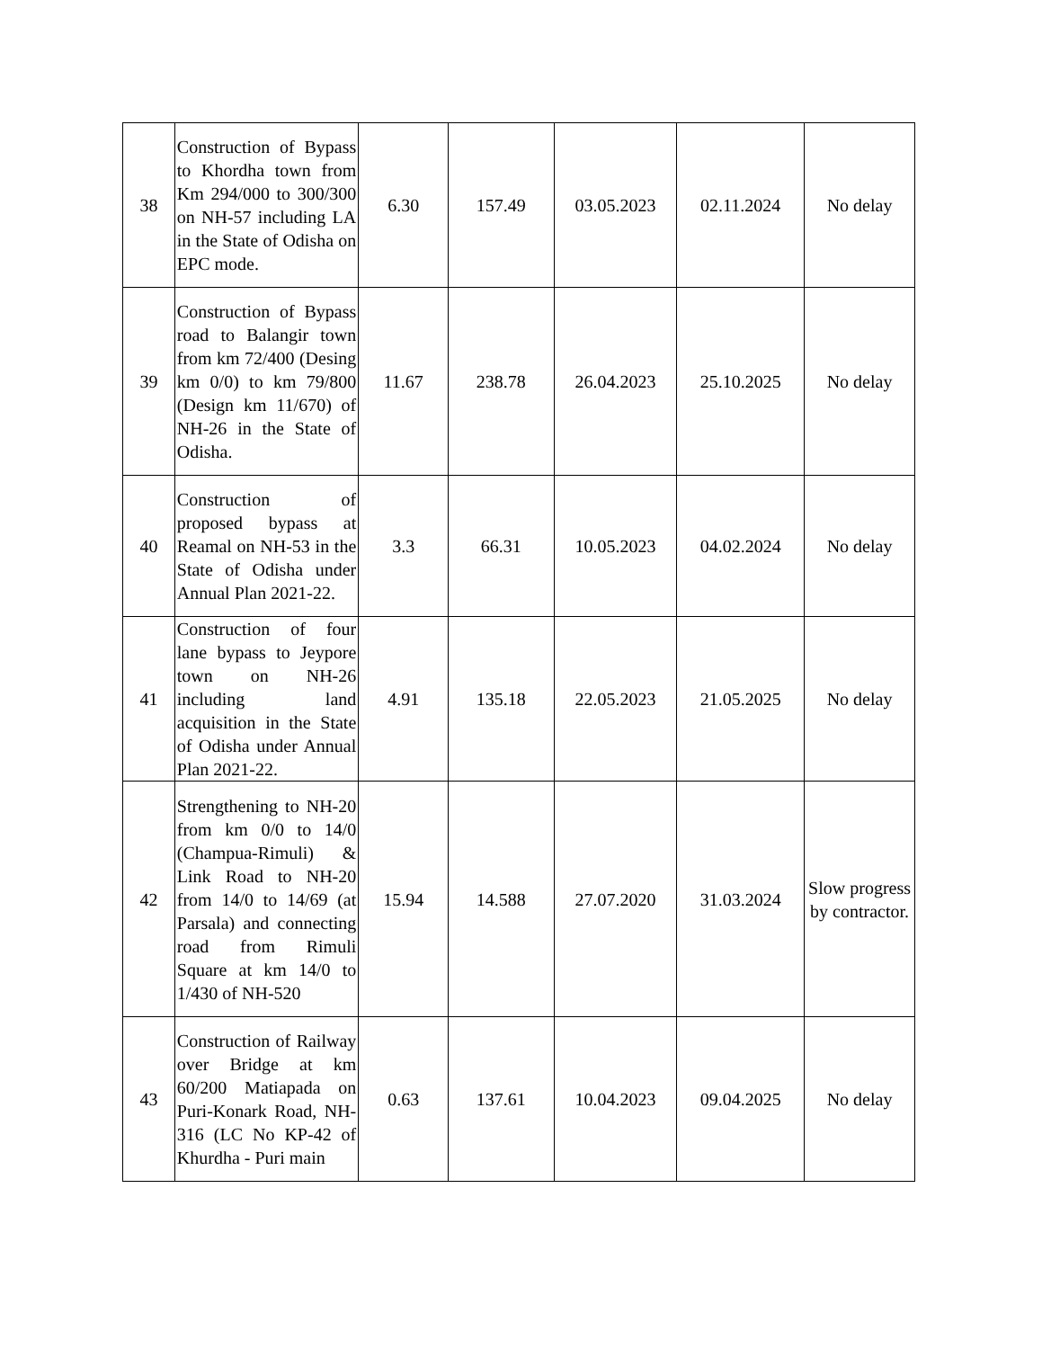| 38 | Construction of Bypass to Khordha town from Km 294/000 to 300/300 on NH-57 including LA in the State of Odisha on EPC mode. | 6.30 | 157.49 | 03.05.2023 | 02.11.2024 | No delay |
| 39 | Construction of Bypass road to Balangir town from km 72/400 (Desing km 0/0) to km 79/800 (Design km 11/670) of NH-26 in the State of Odisha. | 11.67 | 238.78 | 26.04.2023 | 25.10.2025 | No delay |
| 40 | Construction of proposed bypass at Reamal on NH-53 in the State of Odisha under Annual Plan 2021-22. | 3.3 | 66.31 | 10.05.2023 | 04.02.2024 | No delay |
| 41 | Construction of four lane bypass to Jeypore town on NH-26 including land acquisition in the State of Odisha under Annual Plan 2021-22. | 4.91 | 135.18 | 22.05.2023 | 21.05.2025 | No delay |
| 42 | Strengthening to NH-20 from km 0/0 to 14/0 (Champua-Rimuli) & Link Road to NH-20 from 14/0 to 14/69 (at Parsala) and connecting road from Rimuli Square at km 14/0 to 1/430 of NH-520 | 15.94 | 14.588 | 27.07.2020 | 31.03.2024 | Slow progress by contractor. |
| 43 | Construction of Railway over Bridge at km 60/200 Matiapada on Puri-Konark Road, NH-316 (LC No KP-42 of Khurdha - Puri main | 0.63 | 137.61 | 10.04.2023 | 09.04.2025 | No delay |